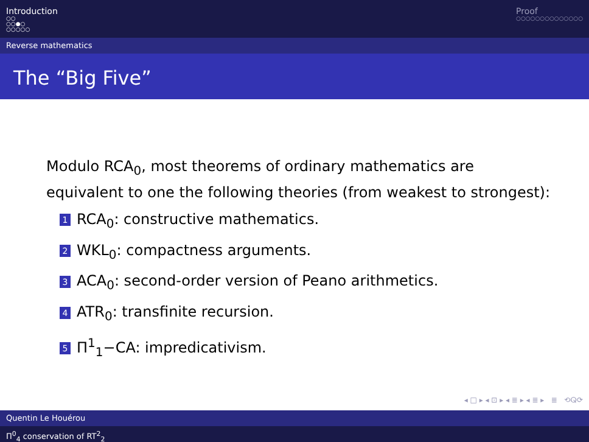Introduction
○○
○○●○
○○○○○
Proof
○○○○○○○○○○○○○○
Reverse mathematics
The “Big Five”
Modulo RCA<sub>0</sub>, most theorems of ordinary mathematics are
equivalent to one the following theories (from weakest to strongest):
1 RCA<sub>0</sub>: constructive mathematics.
2 WKL<sub>0</sub>: compactness arguments.
3 ACA<sub>0</sub>: second-order version of Peano arithmetics.
4 ATR<sub>0</sub>: transfinite recursion.
5 Π<sup>1</sup><sub>1</sub>−CA: impredicativism.
◂ □ ▸ ◂ ⊡ ▸ ◂ ≣ ▸ ◂ ≣ ▸ ≣ ⟲ⵕ⟳
Quentin Le Houérou
Π<sup>0</sup><sub>4</sub> conservation of RT<sup>2</sup><sub>2</sub>